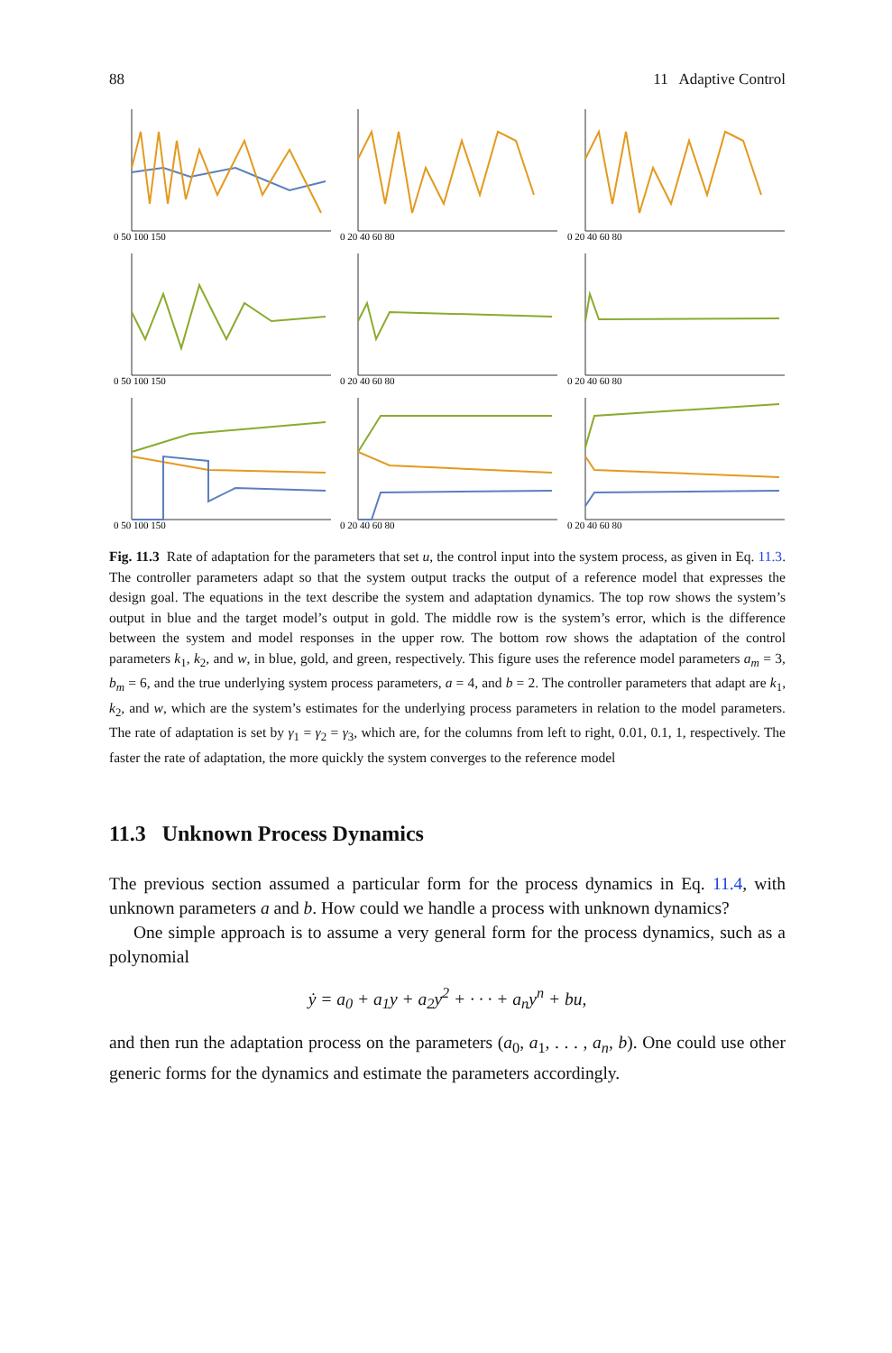88 11 Adaptive Control
0 50 100 150
0 20 40 60 80
0 20 40 60 80
0 50 100 150
0 20 40 60 80
0 20 40 60 80
0 50 100 150
0 20 40 60 80
0 20 40 60 80
Fig. 11.3 Rate of adaptation for the parameters that set u, the control input into the system process, as given in Eq. 11.3. The controller parameters adapt so that the system output tracks the output of a reference model that expresses the design goal. The equations in the text describe the system and adaptation dynamics. The top row shows the system’s output in blue and the target model’s output in gold. The middle row is the system’s error, which is the difference between the system and model responses in the upper row. The bottom row shows the adaptation of the control parameters k<sub>1</sub>, k<sub>2</sub>, and w, in blue, gold, and green, respectively. This figure uses the reference model parameters a<sub>m</sub> = 3, b<sub>m</sub> = 6, and the true underlying system process parameters, a = 4, and b = 2. The controller parameters that adapt are k<sub>1</sub>, k<sub>2</sub>, and w, which are the system’s estimates for the underlying process parameters in relation to the model parameters. The rate of adaptation is set by γ<sub>1</sub> = γ<sub>2</sub> = γ<sub>3</sub>, which are, for the columns from left to right, 0.01, 0.1, 1, respectively. The faster the rate of adaptation, the more quickly the system converges to the reference model
11.3 Unknown Process Dynamics
The previous section assumed a particular form for the process dynamics in Eq. 11.4, with unknown parameters a and b. How could we handle a process with unknown dynamics?
One simple approach is to assume a very general form for the process dynamics, such as a polynomial
ẏ = a<sub>0</sub> + a<sub>1</sub>y + a<sub>2</sub>y<sup>2</sup> + · · · + a<sub>n</sub>y<sup>n</sup> + bu,
and then run the adaptation process on the parameters (a<sub>0</sub>, a<sub>1</sub>, . . . , a<sub>n</sub>, b). One could use other generic forms for the dynamics and estimate the parameters accordingly.